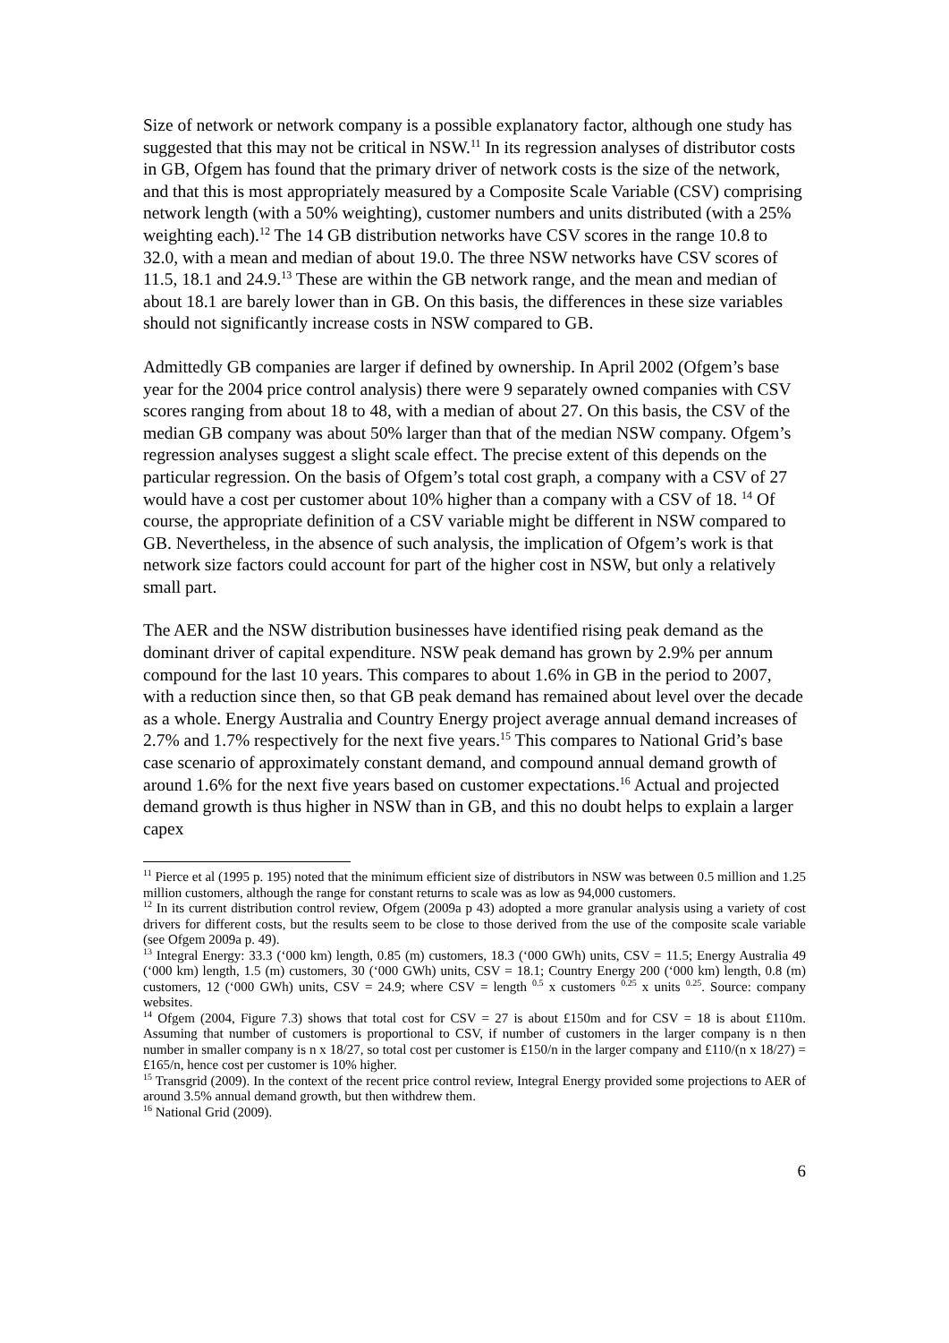Size of network or network company is a possible explanatory factor, although one study has suggested that this may not be critical in NSW.<sup>11</sup> In its regression analyses of distributor costs in GB, Ofgem has found that the primary driver of network costs is the size of the network, and that this is most appropriately measured by a Composite Scale Variable (CSV) comprising network length (with a 50% weighting), customer numbers and units distributed (with a 25% weighting each).<sup>12</sup> The 14 GB distribution networks have CSV scores in the range 10.8 to 32.0, with a mean and median of about 19.0. The three NSW networks have CSV scores of 11.5, 18.1 and 24.9.<sup>13</sup> These are within the GB network range, and the mean and median of about 18.1 are barely lower than in GB. On this basis, the differences in these size variables should not significantly increase costs in NSW compared to GB.
Admittedly GB companies are larger if defined by ownership. In April 2002 (Ofgem’s base year for the 2004 price control analysis) there were 9 separately owned companies with CSV scores ranging from about 18 to 48, with a median of about 27. On this basis, the CSV of the median GB company was about 50% larger than that of the median NSW company. Ofgem’s regression analyses suggest a slight scale effect. The precise extent of this depends on the particular regression. On the basis of Ofgem’s total cost graph, a company with a CSV of 27 would have a cost per customer about 10% higher than a company with a CSV of 18. <sup>14</sup> Of course, the appropriate definition of a CSV variable might be different in NSW compared to GB. Nevertheless, in the absence of such analysis, the implication of Ofgem’s work is that network size factors could account for part of the higher cost in NSW, but only a relatively small part.
The AER and the NSW distribution businesses have identified rising peak demand as the dominant driver of capital expenditure. NSW peak demand has grown by 2.9% per annum compound for the last 10 years. This compares to about 1.6% in GB in the period to 2007, with a reduction since then, so that GB peak demand has remained about level over the decade as a whole. Energy Australia and Country Energy project average annual demand increases of 2.7% and 1.7% respectively for the next five years.<sup>15</sup> This compares to National Grid’s base case scenario of approximately constant demand, and compound annual demand growth of around 1.6% for the next five years based on customer expectations.<sup>16</sup> Actual and projected demand growth is thus higher in NSW than in GB, and this no doubt helps to explain a larger capex
<sup>11</sup> Pierce et al (1995 p. 195) noted that the minimum efficient size of distributors in NSW was between 0.5 million and 1.25 million customers, although the range for constant returns to scale was as low as 94,000 customers.
<sup>12</sup> In its current distribution control review, Ofgem (2009a p 43) adopted a more granular analysis using a variety of cost drivers for different costs, but the results seem to be close to those derived from the use of the composite scale variable (see Ofgem 2009a p. 49).
<sup>13</sup> Integral Energy: 33.3 (‘000 km) length, 0.85 (m) customers, 18.3 (‘000 GWh) units, CSV = 11.5; Energy Australia 49 (‘000 km) length, 1.5 (m) customers, 30 (‘000 GWh) units, CSV = 18.1; Country Energy 200 (‘000 km) length, 0.8 (m) customers, 12 (‘000 GWh) units, CSV = 24.9; where CSV = length <sup>0.5</sup> x customers <sup>0.25</sup> x units <sup>0.25</sup>. Source: company websites.
<sup>14</sup> Ofgem (2004, Figure 7.3) shows that total cost for CSV = 27 is about £150m and for CSV = 18 is about £110m. Assuming that number of customers is proportional to CSV, if number of customers in the larger company is n then number in smaller company is n x 18/27, so total cost per customer is £150/n in the larger company and £110/(n x 18/27) = £165/n, hence cost per customer is 10% higher.
<sup>15</sup> Transgrid (2009). In the context of the recent price control review, Integral Energy provided some projections to AER of around 3.5% annual demand growth, but then withdrew them.
<sup>16</sup> National Grid (2009).
6